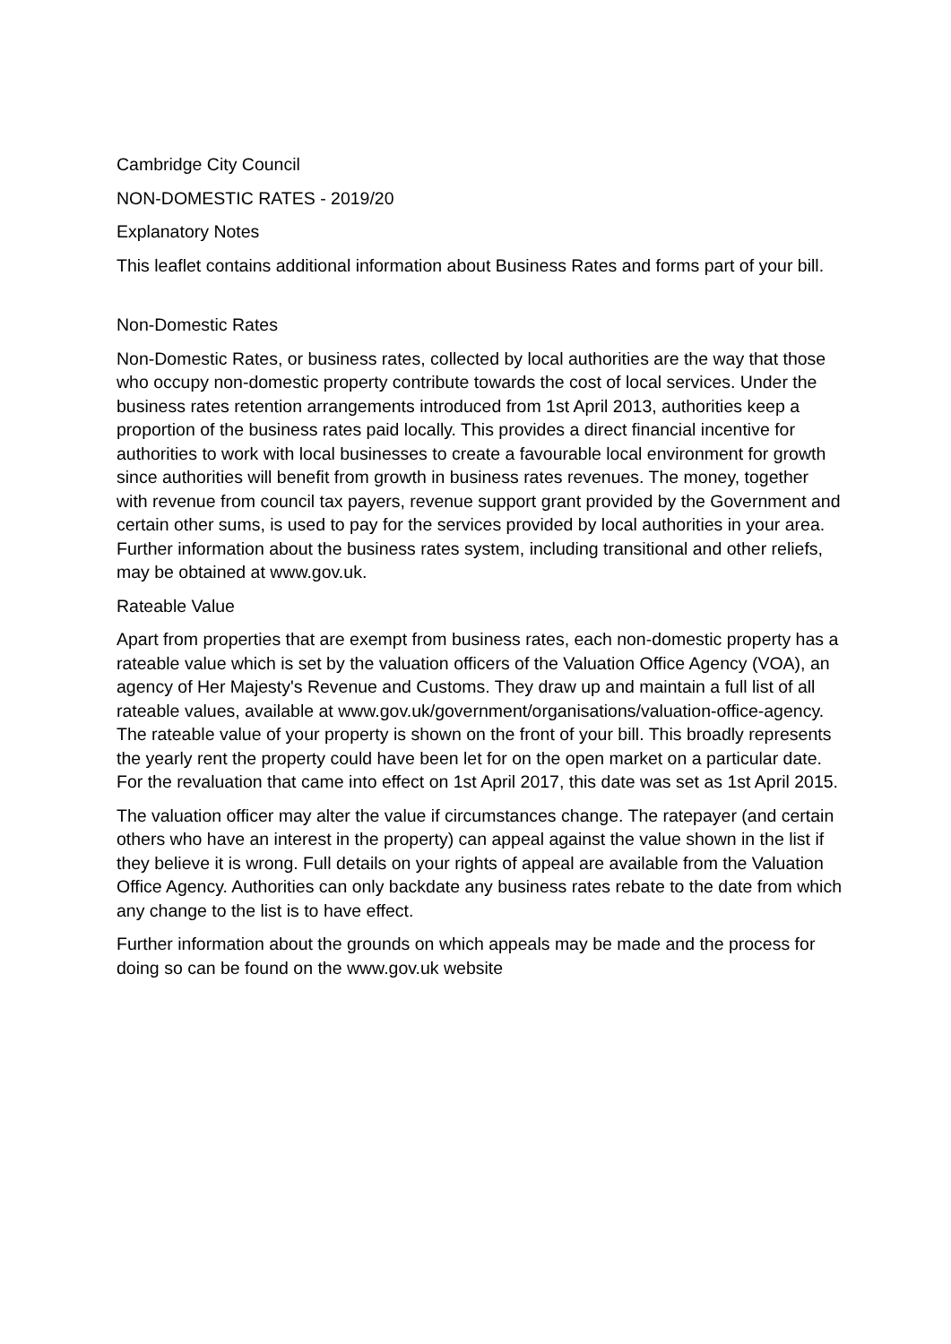Cambridge City Council
NON-DOMESTIC RATES - 2019/20
Explanatory Notes
This leaflet contains additional information about Business Rates and forms part of your bill.
Non-Domestic Rates
Non-Domestic Rates, or business rates, collected by local authorities are the way that those who occupy non-domestic property contribute towards the cost of local services. Under the business rates retention arrangements introduced from 1st April 2013, authorities keep a proportion of the business rates paid locally. This provides a direct financial incentive for authorities to work with local businesses to create a favourable local environment for growth since authorities will benefit from growth in business rates revenues. The money, together with revenue from council tax payers, revenue support grant provided by the Government and certain other sums, is used to pay for the services provided by local authorities in your area. Further information about the business rates system, including transitional and other reliefs, may be obtained at www.gov.uk.
Rateable Value
Apart from properties that are exempt from business rates, each non-domestic property has a rateable value which is set by the valuation officers of the Valuation Office Agency (VOA), an agency of Her Majesty's Revenue and Customs. They draw up and maintain a full list of all rateable values, available at www.gov.uk/government/organisations/valuation-office-agency. The rateable value of your property is shown on the front of your bill. This broadly represents the yearly rent the property could have been let for on the open market on a particular date. For the revaluation that came into effect on 1st April 2017, this date was set as 1st April 2015.
The valuation officer may alter the value if circumstances change. The ratepayer (and certain others who have an interest in the property) can appeal against the value shown in the list if they believe it is wrong. Full details on your rights of appeal are available from the Valuation Office Agency. Authorities can only backdate any business rates rebate to the date from which any change to the list is to have effect.
Further information about the grounds on which appeals may be made and the process for doing so can be found on the www.gov.uk website